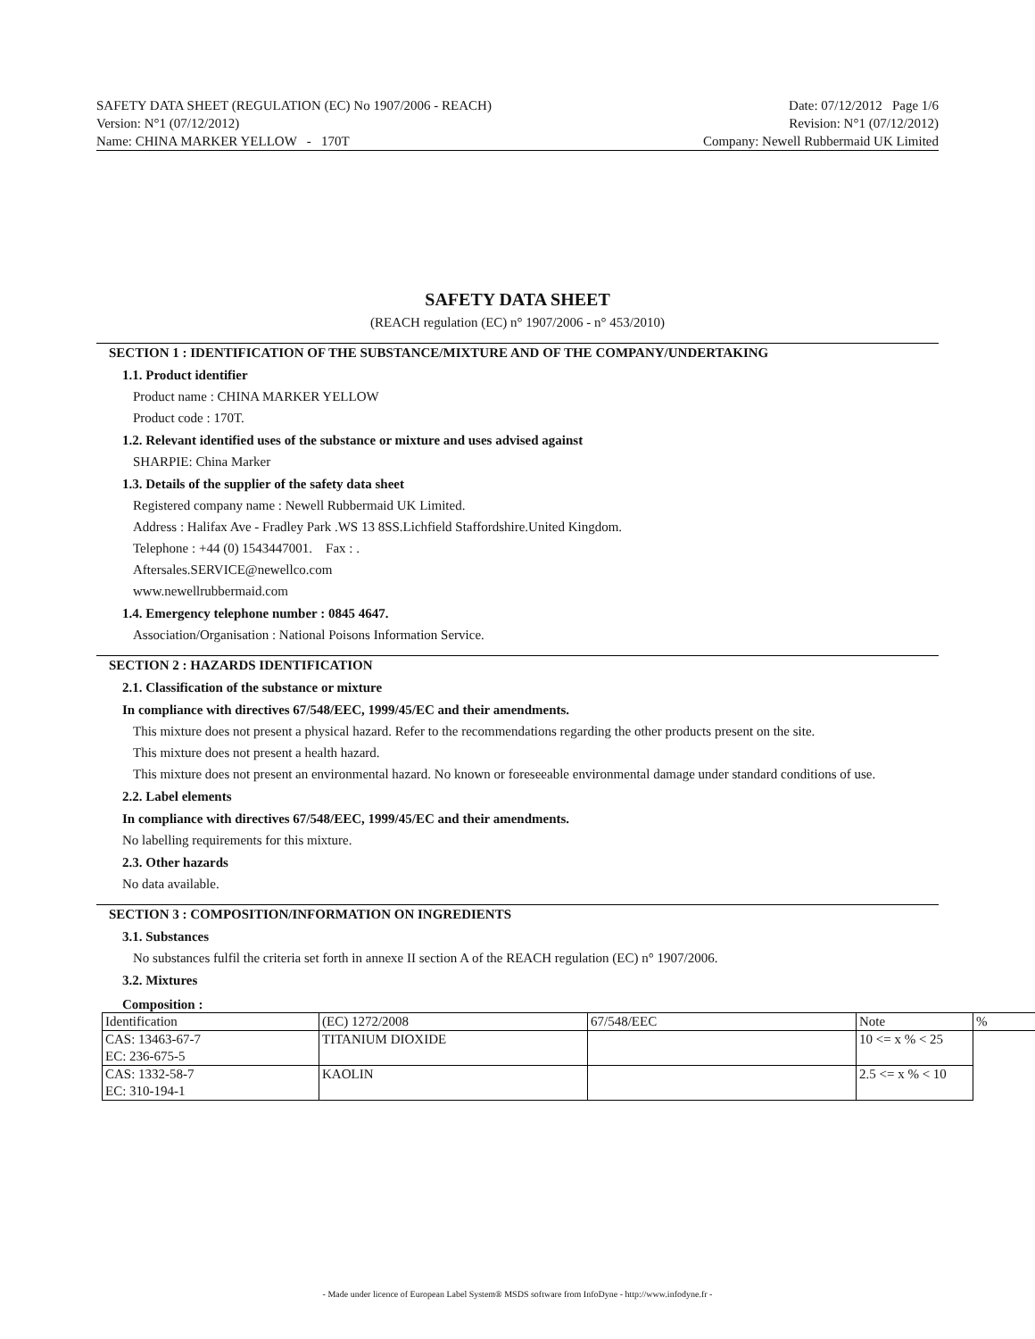SAFETY DATA SHEET (REGULATION (EC) No 1907/2006 - REACH)
Version: N°1 (07/12/2012)
Name: CHINA MARKER YELLOW - 170T
Date: 07/12/2012 Page 1/6
Revision: N°1 (07/12/2012)
Company: Newell Rubbermaid UK Limited
SAFETY DATA SHEET
(REACH regulation (EC) n° 1907/2006 - n° 453/2010)
SECTION 1 : IDENTIFICATION OF THE SUBSTANCE/MIXTURE AND OF THE COMPANY/UNDERTAKING
1.1. Product identifier
Product name : CHINA MARKER YELLOW
Product code : 170T.
1.2. Relevant identified uses of the substance or mixture and uses advised against
SHARPIE: China Marker
1.3. Details of the supplier of the safety data sheet
Registered company name : Newell Rubbermaid UK Limited.
Address : Halifax Ave - Fradley Park .WS 13 8SS.Lichfield Staffordshire.United Kingdom.
Telephone : +44 (0) 1543447001. Fax : .
Aftersales.SERVICE@newellco.com
www.newellrubbermaid.com
1.4. Emergency telephone number : 0845 4647.
Association/Organisation : National Poisons Information Service.
SECTION 2 : HAZARDS IDENTIFICATION
2.1. Classification of the substance or mixture
In compliance with directives 67/548/EEC, 1999/45/EC and their amendments.
This mixture does not present a physical hazard. Refer to the recommendations regarding the other products present on the site.
This mixture does not present a health hazard.
This mixture does not present an environmental hazard. No known or foreseeable environmental damage under standard conditions of use.
2.2. Label elements
In compliance with directives 67/548/EEC, 1999/45/EC and their amendments.
No labelling requirements for this mixture.
2.3. Other hazards
No data available.
SECTION 3 : COMPOSITION/INFORMATION ON INGREDIENTS
3.1. Substances
No substances fulfil the criteria set forth in annexe II section A of the REACH regulation (EC) n° 1907/2006.
3.2. Mixtures
Composition :
| Identification | (EC) 1272/2008 | 67/548/EEC | Note | % |
| --- | --- | --- | --- | --- |
| CAS: 13463-67-7 EC: 236-675-5 | TITANIUM DIOXIDE | | 10 <= x % < 25 | |
| CAS: 1332-58-7 EC: 310-194-1 | KAOLIN | | 2.5 <= x % < 10 | |
- Made under licence of European Label System® MSDS software from InfoDyne - http://www.infodyne.fr -